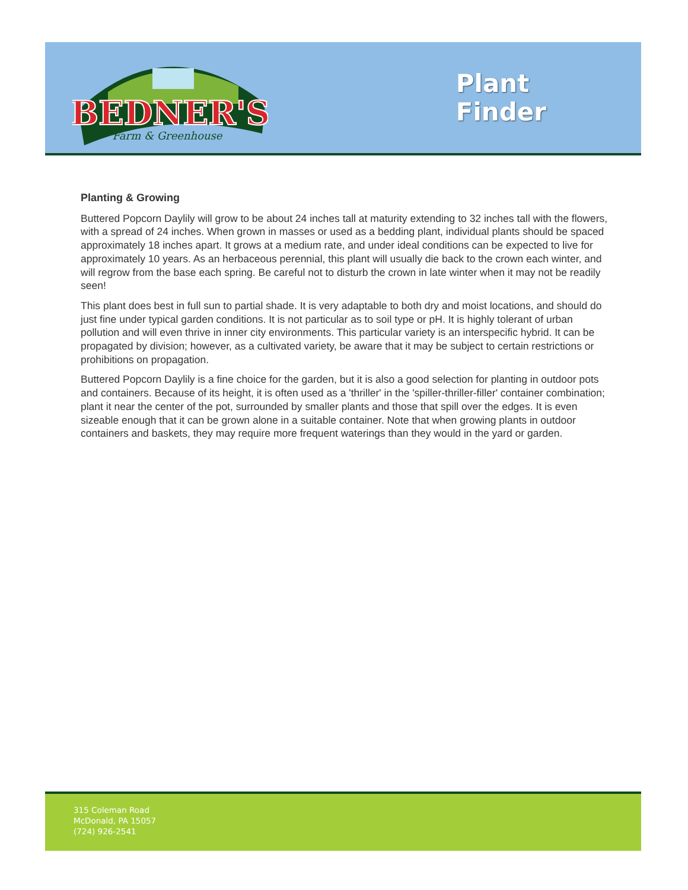BEDNER'S
Farm & Greenhouse
Plant
Finder
Planting & Growing
Buttered Popcorn Daylily will grow to be about 24 inches tall at maturity extending to 32 inches tall with the flowers, with a spread of 24 inches. When grown in masses or used as a bedding plant, individual plants should be spaced approximately 18 inches apart. It grows at a medium rate, and under ideal conditions can be expected to live for approximately 10 years. As an herbaceous perennial, this plant will usually die back to the crown each winter, and will regrow from the base each spring. Be careful not to disturb the crown in late winter when it may not be readily seen!
This plant does best in full sun to partial shade. It is very adaptable to both dry and moist locations, and should do just fine under typical garden conditions. It is not particular as to soil type or pH. It is highly tolerant of urban pollution and will even thrive in inner city environments. This particular variety is an interspecific hybrid. It can be propagated by division; however, as a cultivated variety, be aware that it may be subject to certain restrictions or prohibitions on propagation.
Buttered Popcorn Daylily is a fine choice for the garden, but it is also a good selection for planting in outdoor pots and containers. Because of its height, it is often used as a 'thriller' in the 'spiller-thriller-filler' container combination; plant it near the center of the pot, surrounded by smaller plants and those that spill over the edges. It is even sizeable enough that it can be grown alone in a suitable container. Note that when growing plants in outdoor containers and baskets, they may require more frequent waterings than they would in the yard or garden.
315 Coleman Road
McDonald, PA 15057
(724) 926-2541